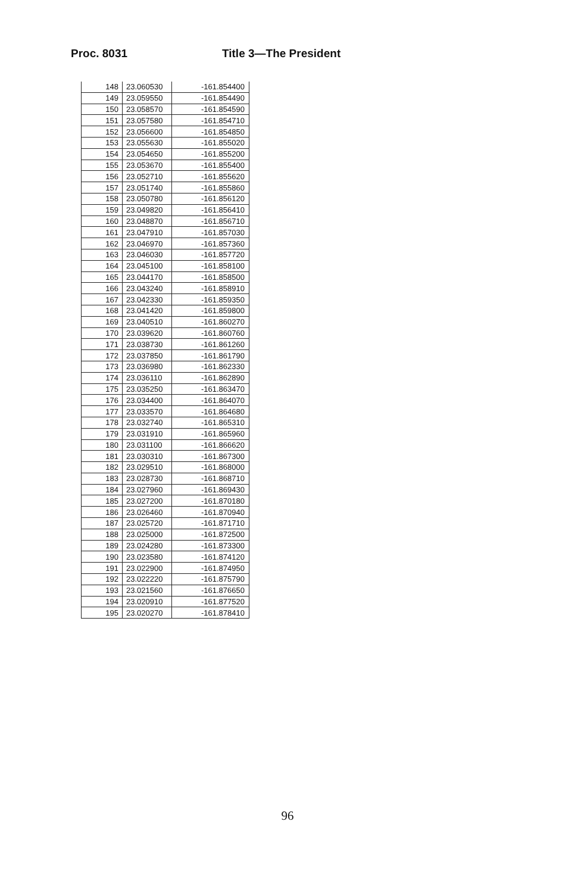Proc. 8031 Title 3—The President
| 148 | 23.060530 | -161.854400 |
| 149 | 23.059550 | -161.854490 |
| 150 | 23.058570 | -161.854590 |
| 151 | 23.057580 | -161.854710 |
| 152 | 23.056600 | -161.854850 |
| 153 | 23.055630 | -161.855020 |
| 154 | 23.054650 | -161.855200 |
| 155 | 23.053670 | -161.855400 |
| 156 | 23.052710 | -161.855620 |
| 157 | 23.051740 | -161.855860 |
| 158 | 23.050780 | -161.856120 |
| 159 | 23.049820 | -161.856410 |
| 160 | 23.048870 | -161.856710 |
| 161 | 23.047910 | -161.857030 |
| 162 | 23.046970 | -161.857360 |
| 163 | 23.046030 | -161.857720 |
| 164 | 23.045100 | -161.858100 |
| 165 | 23.044170 | -161.858500 |
| 166 | 23.043240 | -161.858910 |
| 167 | 23.042330 | -161.859350 |
| 168 | 23.041420 | -161.859800 |
| 169 | 23.040510 | -161.860270 |
| 170 | 23.039620 | -161.860760 |
| 171 | 23.038730 | -161.861260 |
| 172 | 23.037850 | -161.861790 |
| 173 | 23.036980 | -161.862330 |
| 174 | 23.036110 | -161.862890 |
| 175 | 23.035250 | -161.863470 |
| 176 | 23.034400 | -161.864070 |
| 177 | 23.033570 | -161.864680 |
| 178 | 23.032740 | -161.865310 |
| 179 | 23.031910 | -161.865960 |
| 180 | 23.031100 | -161.866620 |
| 181 | 23.030310 | -161.867300 |
| 182 | 23.029510 | -161.868000 |
| 183 | 23.028730 | -161.868710 |
| 184 | 23.027960 | -161.869430 |
| 185 | 23.027200 | -161.870180 |
| 186 | 23.026460 | -161.870940 |
| 187 | 23.025720 | -161.871710 |
| 188 | 23.025000 | -161.872500 |
| 189 | 23.024280 | -161.873300 |
| 190 | 23.023580 | -161.874120 |
| 191 | 23.022900 | -161.874950 |
| 192 | 23.022220 | -161.875790 |
| 193 | 23.021560 | -161.876650 |
| 194 | 23.020910 | -161.877520 |
| 195 | 23.020270 | -161.878410 |
96